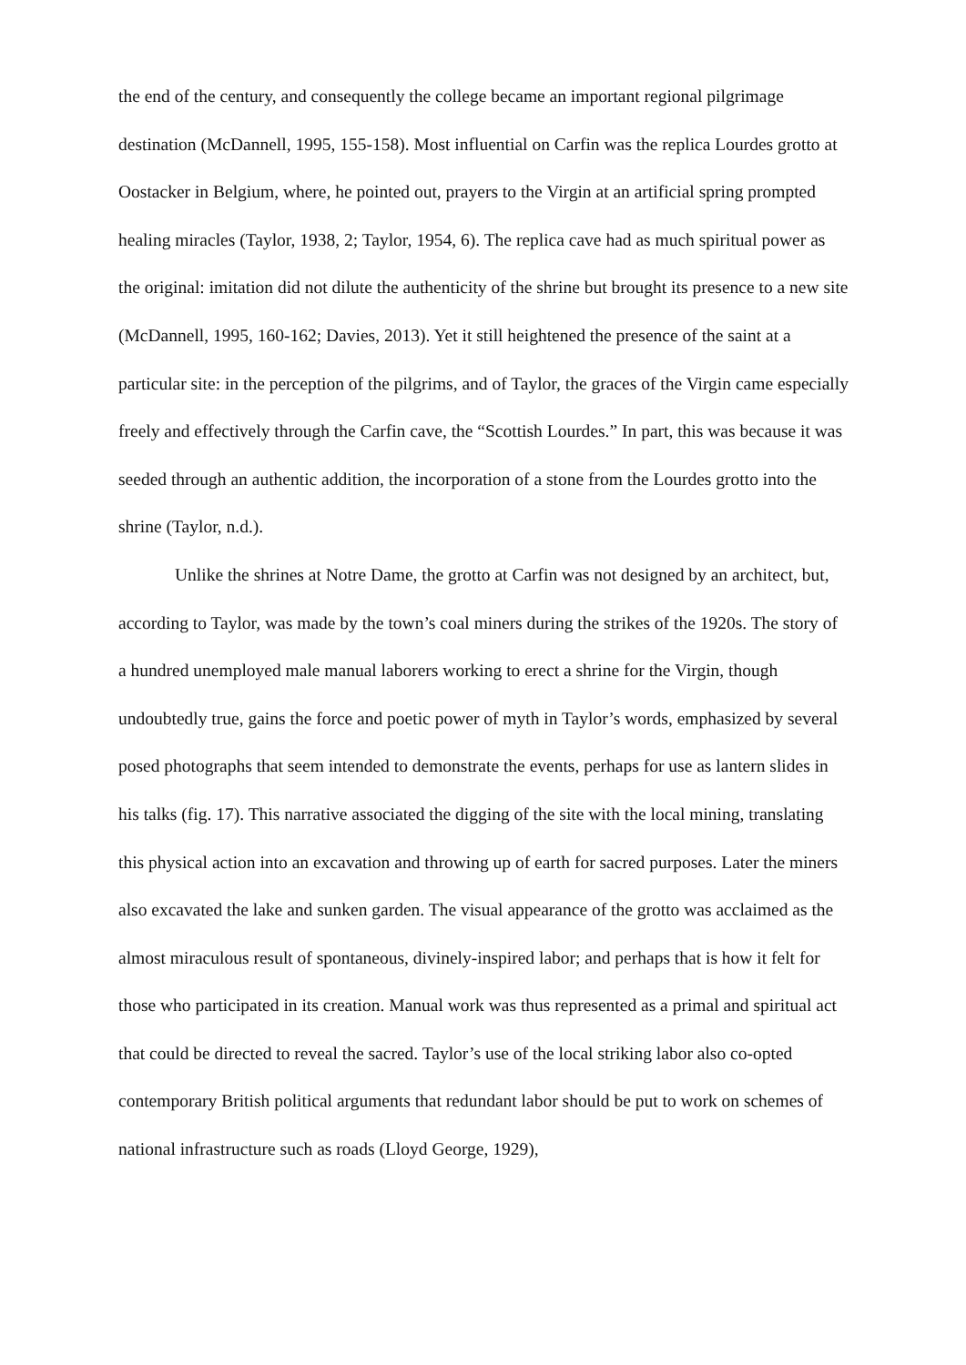the end of the century, and consequently the college became an important regional pilgrimage destination (McDannell, 1995, 155-158). Most influential on Carfin was the replica Lourdes grotto at Oostacker in Belgium, where, he pointed out, prayers to the Virgin at an artificial spring prompted healing miracles (Taylor, 1938, 2; Taylor, 1954, 6). The replica cave had as much spiritual power as the original: imitation did not dilute the authenticity of the shrine but brought its presence to a new site (McDannell, 1995, 160-162; Davies, 2013). Yet it still heightened the presence of the saint at a particular site: in the perception of the pilgrims, and of Taylor, the graces of the Virgin came especially freely and effectively through the Carfin cave, the “Scottish Lourdes.” In part, this was because it was seeded through an authentic addition, the incorporation of a stone from the Lourdes grotto into the shrine (Taylor, n.d.).
Unlike the shrines at Notre Dame, the grotto at Carfin was not designed by an architect, but, according to Taylor, was made by the town’s coal miners during the strikes of the 1920s. The story of a hundred unemployed male manual laborers working to erect a shrine for the Virgin, though undoubtedly true, gains the force and poetic power of myth in Taylor’s words, emphasized by several posed photographs that seem intended to demonstrate the events, perhaps for use as lantern slides in his talks (fig. 17). This narrative associated the digging of the site with the local mining, translating this physical action into an excavation and throwing up of earth for sacred purposes. Later the miners also excavated the lake and sunken garden. The visual appearance of the grotto was acclaimed as the almost miraculous result of spontaneous, divinely-inspired labor; and perhaps that is how it felt for those who participated in its creation. Manual work was thus represented as a primal and spiritual act that could be directed to reveal the sacred. Taylor’s use of the local striking labor also co-opted contemporary British political arguments that redundant labor should be put to work on schemes of national infrastructure such as roads (Lloyd George, 1929),